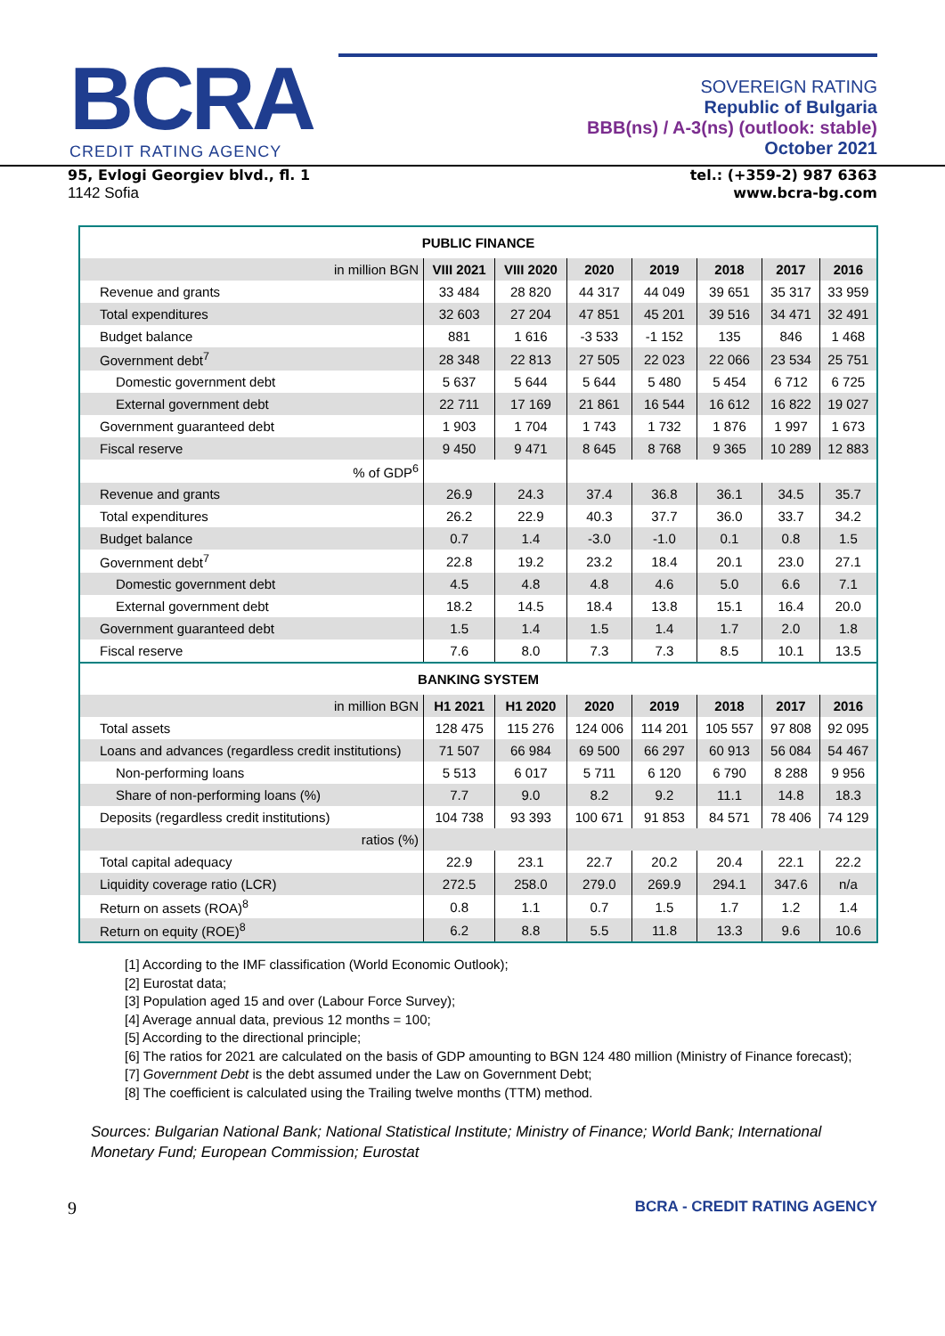BCRA
CREDIT RATING AGENCY
SOVEREIGN RATING
Republic of Bulgaria
BBB(ns) / A-3(ns) (outlook: stable)
October 2021
95, Evlogi Georgiev blvd., fl. 1
1142 Sofia
tel.: (+359-2) 987 6363
www.bcra-bg.com
| PUBLIC FINANCE | | | | | | | |
| --- | --- | --- | --- | --- | --- | --- | --- |
| in million BGN | VIII 2021 | VIII 2020 | 2020 | 2019 | 2018 | 2017 | 2016 |
| Revenue and grants | 33 484 | 28 820 | 44 317 | 44 049 | 39 651 | 35 317 | 33 959 |
| Total expenditures | 32 603 | 27 204 | 47 851 | 45 201 | 39 516 | 34 471 | 32 491 |
| Budget balance | 881 | 1 616 | -3 533 | -1 152 | 135 | 846 | 1 468 |
| Government debt<sup>7</sup> | 28 348 | 22 813 | 27 505 | 22 023 | 22 066 | 23 534 | 25 751 |
| Domestic government debt | 5 637 | 5 644 | 5 644 | 5 480 | 5 454 | 6 712 | 6 725 |
| External government debt | 22 711 | 17 169 | 21 861 | 16 544 | 16 612 | 16 822 | 19 027 |
| Government guaranteed debt | 1 903 | 1 704 | 1 743 | 1 732 | 1 876 | 1 997 | 1 673 |
| Fiscal reserve | 9 450 | 9 471 | 8 645 | 8 768 | 9 365 | 10 289 | 12 883 |
| % of GDP<sup>6</sup> | | | | | | | |
| Revenue and grants | 26.9 | 24.3 | 37.4 | 36.8 | 36.1 | 34.5 | 35.7 |
| Total expenditures | 26.2 | 22.9 | 40.3 | 37.7 | 36.0 | 33.7 | 34.2 |
| Budget balance | 0.7 | 1.4 | -3.0 | -1.0 | 0.1 | 0.8 | 1.5 |
| Government debt<sup>7</sup> | 22.8 | 19.2 | 23.2 | 18.4 | 20.1 | 23.0 | 27.1 |
| Domestic government debt | 4.5 | 4.8 | 4.8 | 4.6 | 5.0 | 6.6 | 7.1 |
| External government debt | 18.2 | 14.5 | 18.4 | 13.8 | 15.1 | 16.4 | 20.0 |
| Government guaranteed debt | 1.5 | 1.4 | 1.5 | 1.4 | 1.7 | 2.0 | 1.8 |
| Fiscal reserve | 7.6 | 8.0 | 7.3 | 7.3 | 8.5 | 10.1 | 13.5 |
| BANKING SYSTEM | | | | | | | |
| in million BGN | H1 2021 | H1 2020 | 2020 | 2019 | 2018 | 2017 | 2016 |
| Total assets | 128 475 | 115 276 | 124 006 | 114 201 | 105 557 | 97 808 | 92 095 |
| Loans and advances (regardless credit institutions) | 71 507 | 66 984 | 69 500 | 66 297 | 60 913 | 56 084 | 54 467 |
| Non-performing loans | 5 513 | 6 017 | 5 711 | 6 120 | 6 790 | 8 288 | 9 956 |
| Share of non-performing loans (%) | 7.7 | 9.0 | 8.2 | 9.2 | 11.1 | 14.8 | 18.3 |
| Deposits (regardless credit institutions) | 104 738 | 93 393 | 100 671 | 91 853 | 84 571 | 78 406 | 74 129 |
| ratios (%) | | | | | | | |
| Total capital adequacy | 22.9 | 23.1 | 22.7 | 20.2 | 20.4 | 22.1 | 22.2 |
| Liquidity coverage ratio (LCR) | 272.5 | 258.0 | 279.0 | 269.9 | 294.1 | 347.6 | n/a |
| Return on assets (ROA)<sup>8</sup> | 0.8 | 1.1 | 0.7 | 1.5 | 1.7 | 1.2 | 1.4 |
| Return on equity (ROE)<sup>8</sup> | 6.2 | 8.8 | 5.5 | 11.8 | 13.3 | 9.6 | 10.6 |
[1] According to the IMF classification (World Economic Outlook);
[2] Eurostat data;
[3] Population aged 15 and over (Labour Force Survey);
[4] Average annual data, previous 12 months = 100;
[5] According to the directional principle;
[6] The ratios for 2021 are calculated on the basis of GDP amounting to BGN 124 480 million (Ministry of Finance forecast);
[7] Government Debt is the debt assumed under the Law on Government Debt;
[8] The coefficient is calculated using the Trailing twelve months (TTM) method.
Sources: Bulgarian National Bank; National Statistical Institute; Ministry of Finance; World Bank; International
Monetary Fund; European Commission; Eurostat
9 BCRA - CREDIT RATING AGENCY